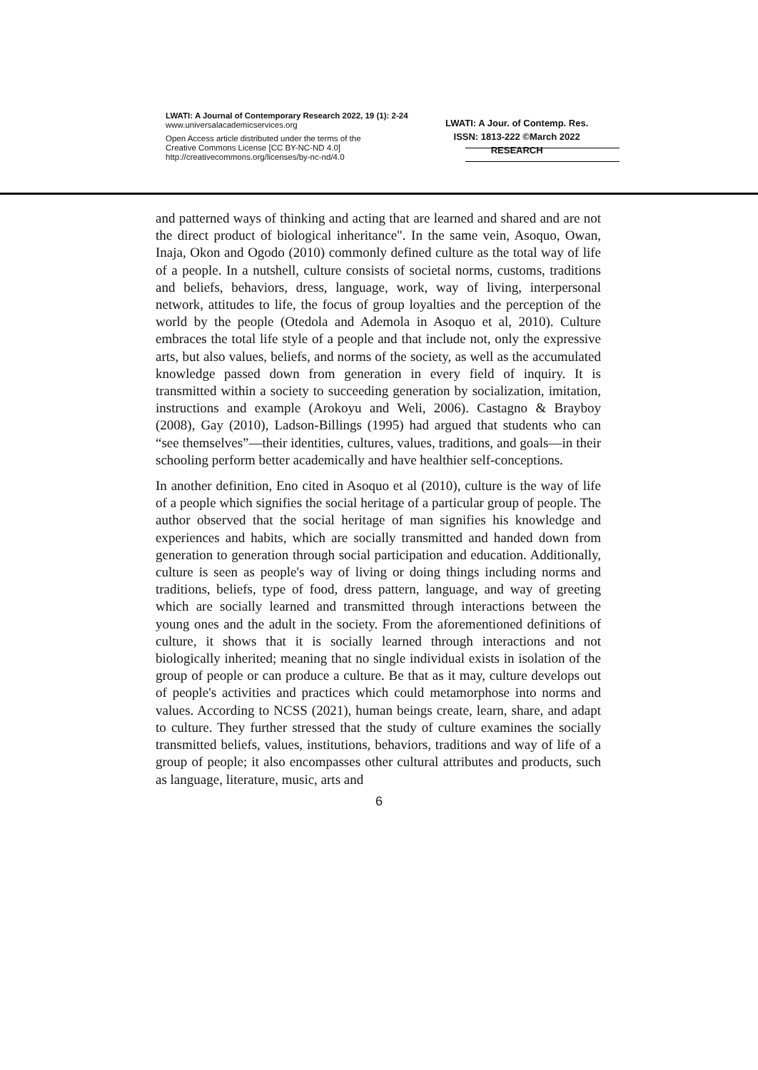LWATI: A Journal of Contemporary Research 2022, 19 (1): 2-24
www.universalacademicservices.org
Open Access article distributed under the terms of the
Creative Commons License [CC BY-NC-ND 4.0]
http://creativecommons.org/licenses/by-nc-nd/4.0
LWATI: A Jour. of Contemp. Res.
ISSN: 1813-222 ©March 2022
RESEARCH
and patterned ways of thinking and acting that are learned and shared and are not the direct product of biological inheritance". In the same vein, Asoquo, Owan, Inaja, Okon and Ogodo (2010) commonly defined culture as the total way of life of a people. In a nutshell, culture consists of societal norms, customs, traditions and beliefs, behaviors, dress, language, work, way of living, interpersonal network, attitudes to life, the focus of group loyalties and the perception of the world by the people (Otedola and Ademola in Asoquo et al, 2010). Culture embraces the total life style of a people and that include not, only the expressive arts, but also values, beliefs, and norms of the society, as well as the accumulated knowledge passed down from generation in every field of inquiry. It is transmitted within a society to succeeding generation by socialization, imitation, instructions and example (Arokoyu and Weli, 2006). Castagno & Brayboy (2008), Gay (2010), Ladson-Billings (1995) had argued that students who can “see themselves”—their identities, cultures, values, traditions, and goals—in their schooling perform better academically and have healthier self-conceptions.
In another definition, Eno cited in Asoquo et al (2010), culture is the way of life of a people which signifies the social heritage of a particular group of people. The author observed that the social heritage of man signifies his knowledge and experiences and habits, which are socially transmitted and handed down from generation to generation through social participation and education. Additionally, culture is seen as people's way of living or doing things including norms and traditions, beliefs, type of food, dress pattern, language, and way of greeting which are socially learned and transmitted through interactions between the young ones and the adult in the society. From the aforementioned definitions of culture, it shows that it is socially learned through interactions and not biologically inherited; meaning that no single individual exists in isolation of the group of people or can produce a culture. Be that as it may, culture develops out of people's activities and practices which could metamorphose into norms and values. According to NCSS (2021), human beings create, learn, share, and adapt to culture. They further stressed that the study of culture examines the socially transmitted beliefs, values, institutions, behaviors, traditions and way of life of a group of people; it also encompasses other cultural attributes and products, such as language, literature, music, arts and
6